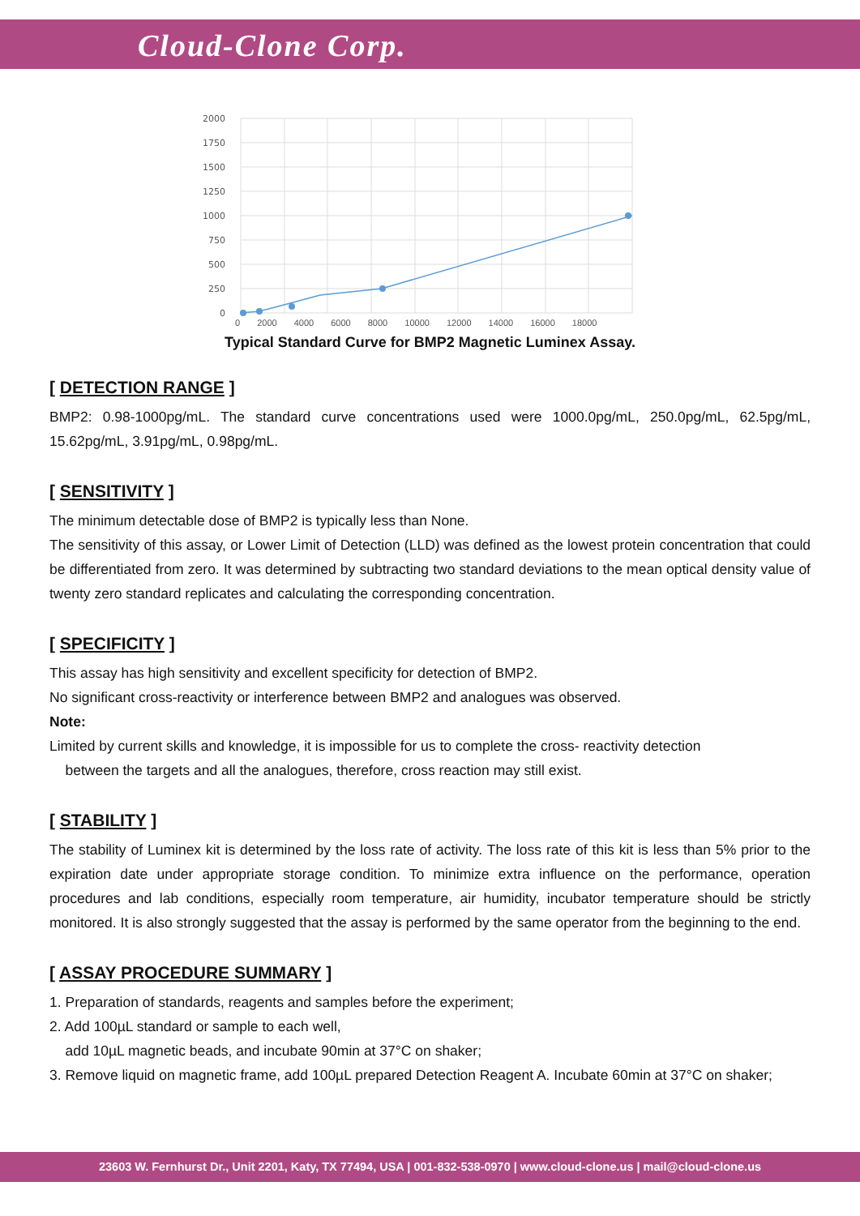Cloud-Clone Corp.
2000
1750
1500
1250
1000
750
500
250
0
0 2000 4000 6000 8000 10000 12000 14000 16000 18000
Typical Standard Curve for BMP2 Magnetic Luminex Assay.
[ DETECTION RANGE ]
BMP2: 0.98-1000pg/mL. The standard curve concentrations used were 1000.0pg/mL, 250.0pg/mL, 62.5pg/mL, 15.62pg/mL, 3.91pg/mL, 0.98pg/mL.
[ SENSITIVITY ]
The minimum detectable dose of BMP2 is typically less than None.
The sensitivity of this assay, or Lower Limit of Detection (LLD) was defined as the lowest protein concentration that could be differentiated from zero. It was determined by subtracting two standard deviations to the mean optical density value of twenty zero standard replicates and calculating the corresponding concentration.
[ SPECIFICITY ]
This assay has high sensitivity and excellent specificity for detection of BMP2.
No significant cross-reactivity or interference between BMP2 and analogues was observed.
Note:
Limited by current skills and knowledge, it is impossible for us to complete the cross- reactivity detection
between the targets and all the analogues, therefore, cross reaction may still exist.
[ STABILITY ]
The stability of Luminex kit is determined by the loss rate of activity. The loss rate of this kit is less than 5% prior to the expiration date under appropriate storage condition. To minimize extra influence on the performance, operation procedures and lab conditions, especially room temperature, air humidity, incubator temperature should be strictly monitored. It is also strongly suggested that the assay is performed by the same operator from the beginning to the end.
[ ASSAY PROCEDURE SUMMARY ]
1. Preparation of standards, reagents and samples before the experiment;
2. Add 100µL standard or sample to each well,
add 10µL magnetic beads, and incubate 90min at 37°C on shaker;
3. Remove liquid on magnetic frame, add 100µL prepared Detection Reagent A. Incubate 60min at 37°C on shaker;
23603 W. Fernhurst Dr., Unit 2201, Katy, TX 77494, USA | 001-832-538-0970 | www.cloud-clone.us | mail@cloud-clone.us